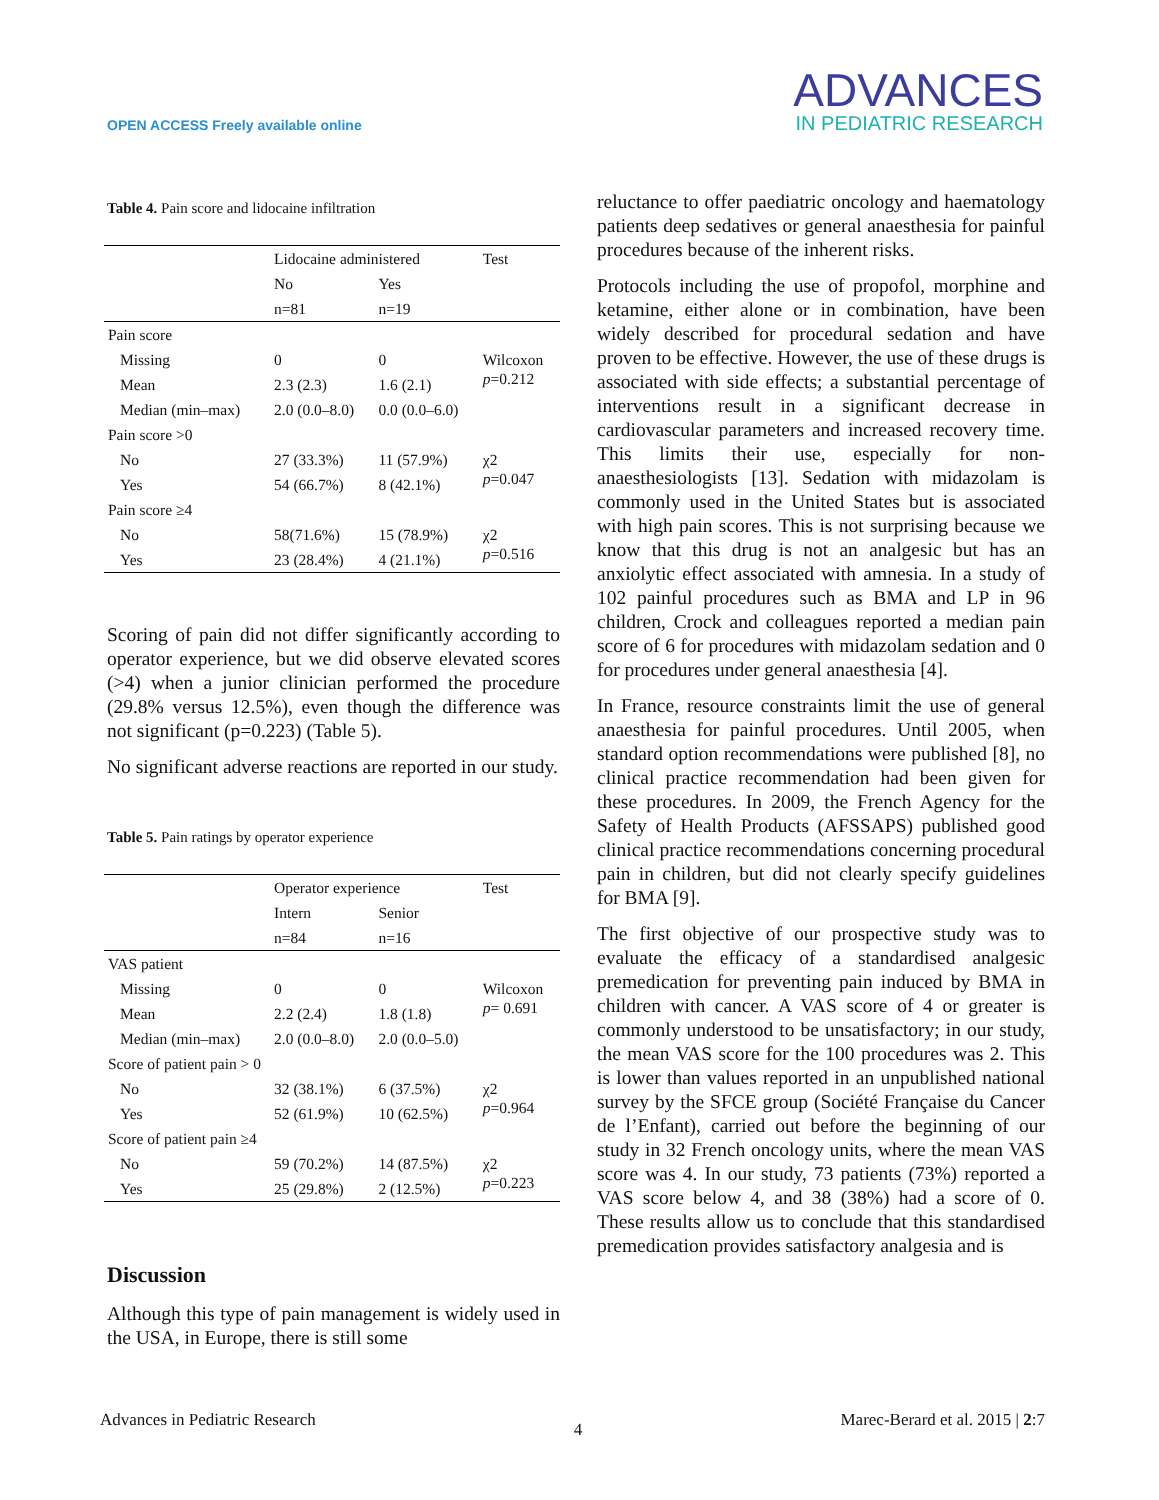OPEN ACCESS Freely available online
ADVANCES
IN PEDIATRIC RESEARCH
Table 4. Pain score and lidocaine infiltration
| | Lidocaine administered | | Test |
| --- | --- | --- | --- |
| | No | Yes | |
| | n=81 | n=19 | |
| Pain score | | | |
| Missing | 0 | 0 | Wilcoxon p =0.212 |
| Mean | 2.3 (2.3) | 1.6 (2.1) | |
| Median (min–max) | 2.0 (0.0–8.0) | 0.0 (0.0–6.0) | |
| Pain score >0 | | | |
| No | 27 (33.3%) | 11 (57.9%) | χ2 p =0.047 |
| Yes | 54 (66.7%) | 8 (42.1%) | |
| Pain score ≥4 | | | |
| No | 58(71.6%) | 15 (78.9%) | χ2 p =0.516 |
| Yes | 23 (28.4%) | 4 (21.1%) | |
Scoring of pain did not differ significantly according to operator experience, but we did observe elevated scores (>4) when a junior clinician performed the procedure (29.8% versus 12.5%), even though the difference was not significant (p=0.223) (Table 5).
No significant adverse reactions are reported in our study.
Table 5. Pain ratings by operator experience
| | Operator experience | | Test |
| --- | --- | --- | --- |
| | Intern | Senior | |
| | n=84 | n=16 | |
| VAS patient | | | |
| Missing | 0 | 0 | Wilcoxon p = 0.691 |
| Mean | 2.2 (2.4) | 1.8 (1.8) | |
| Median (min–max) | 2.0 (0.0–8.0) | 2.0 (0.0–5.0) | |
| Score of patient pain > 0 | | | |
| No | 32 (38.1%) | 6 (37.5%) | χ2 p =0.964 |
| Yes | 52 (61.9%) | 10 (62.5%) | |
| Score of patient pain ≥4 | | | |
| No | 59 (70.2%) | 14 (87.5%) | χ2 p =0.223 |
| Yes | 25 (29.8%) | 2 (12.5%) | |
Discussion
Although this type of pain management is widely used in the USA, in Europe, there is still some
reluctance to offer paediatric oncology and haematology patients deep sedatives or general anaesthesia for painful procedures because of the inherent risks.
Protocols including the use of propofol, morphine and ketamine, either alone or in combination, have been widely described for procedural sedation and have proven to be effective. However, the use of these drugs is associated with side effects; a substantial percentage of interventions result in a significant decrease in cardiovascular parameters and increased recovery time. This limits their use, especially for non-anaesthesiologists [13]. Sedation with midazolam is commonly used in the United States but is associated with high pain scores. This is not surprising because we know that this drug is not an analgesic but has an anxiolytic effect associated with amnesia. In a study of 102 painful procedures such as BMA and LP in 96 children, Crock and colleagues reported a median pain score of 6 for procedures with midazolam sedation and 0 for procedures under general anaesthesia [4].
In France, resource constraints limit the use of general anaesthesia for painful procedures. Until 2005, when standard option recommendations were published [8], no clinical practice recommendation had been given for these procedures. In 2009, the French Agency for the Safety of Health Products (AFSSAPS) published good clinical practice recommendations concerning procedural pain in children, but did not clearly specify guidelines for BMA [9].
The first objective of our prospective study was to evaluate the efficacy of a standardised analgesic premedication for preventing pain induced by BMA in children with cancer. A VAS score of 4 or greater is commonly understood to be unsatisfactory; in our study, the mean VAS score for the 100 procedures was 2. This is lower than values reported in an unpublished national survey by the SFCE group (Société Française du Cancer de l’Enfant), carried out before the beginning of our study in 32 French oncology units, where the mean VAS score was 4. In our study, 73 patients (73%) reported a VAS score below 4, and 38 (38%) had a score of 0. These results allow us to conclude that this standardised premedication provides satisfactory analgesia and is
Advances in Pediatric Research 4 Marec-Berard et al. 2015 | 2:7